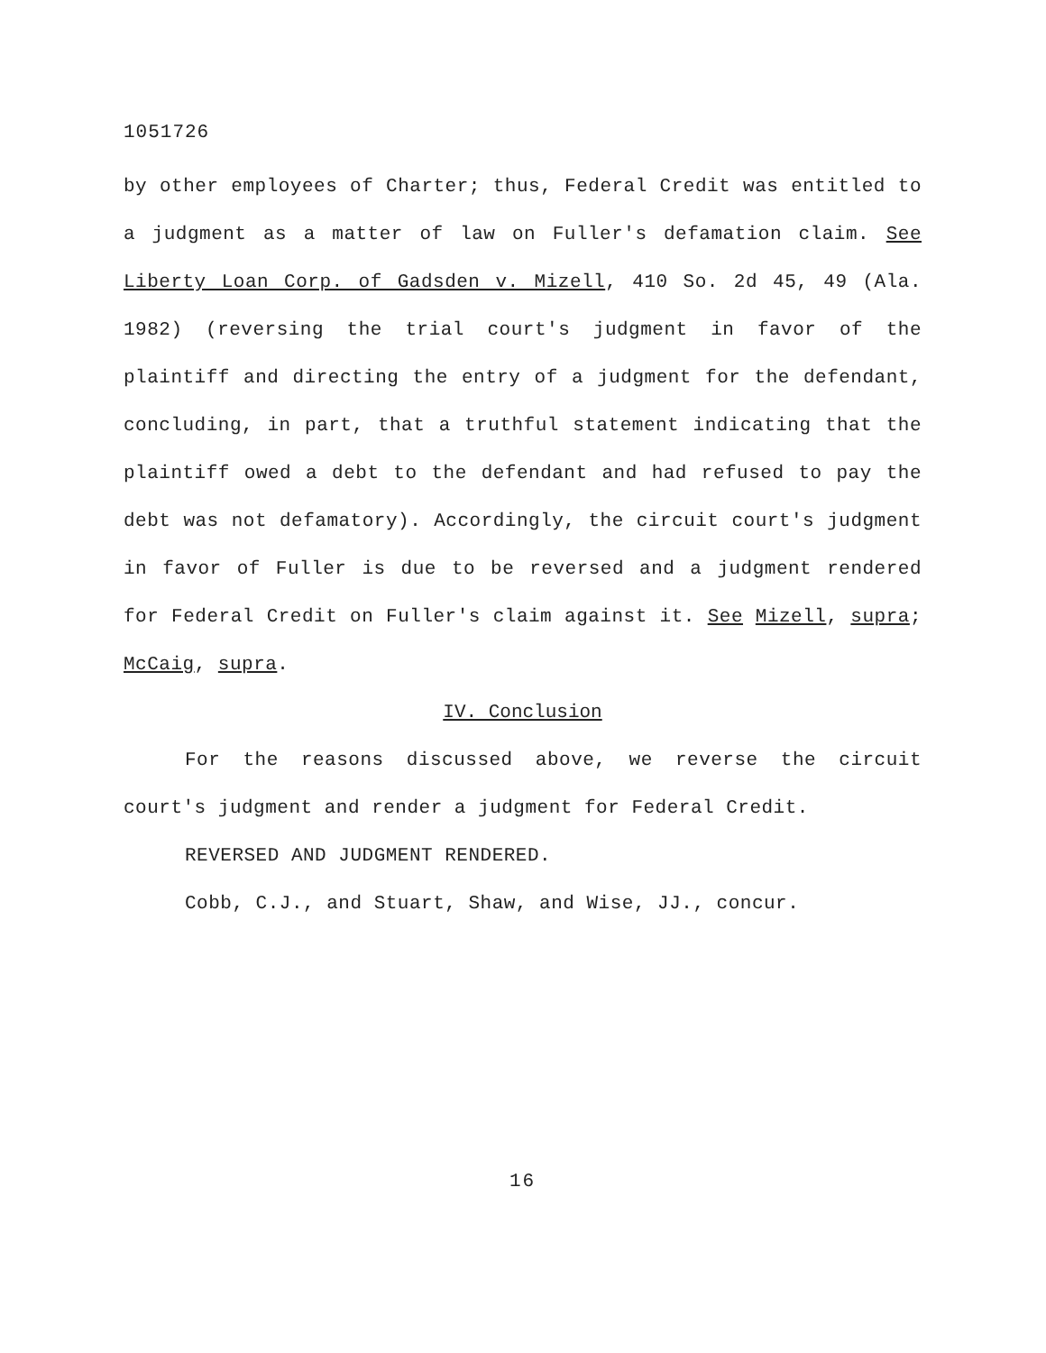1051726
by other employees of Charter; thus, Federal Credit was entitled to a judgment as a matter of law on Fuller's defamation claim. See Liberty Loan Corp. of Gadsden v. Mizell, 410 So. 2d 45, 49 (Ala. 1982) (reversing the trial court's judgment in favor of the plaintiff and directing the entry of a judgment for the defendant, concluding, in part, that a truthful statement indicating that the plaintiff owed a debt to the defendant and had refused to pay the debt was not defamatory). Accordingly, the circuit court's judgment in favor of Fuller is due to be reversed and a judgment rendered for Federal Credit on Fuller's claim against it. See Mizell, supra; McCaig, supra.
IV. Conclusion
For the reasons discussed above, we reverse the circuit court's judgment and render a judgment for Federal Credit.
REVERSED AND JUDGMENT RENDERED.
Cobb, C.J., and Stuart, Shaw, and Wise, JJ., concur.
16